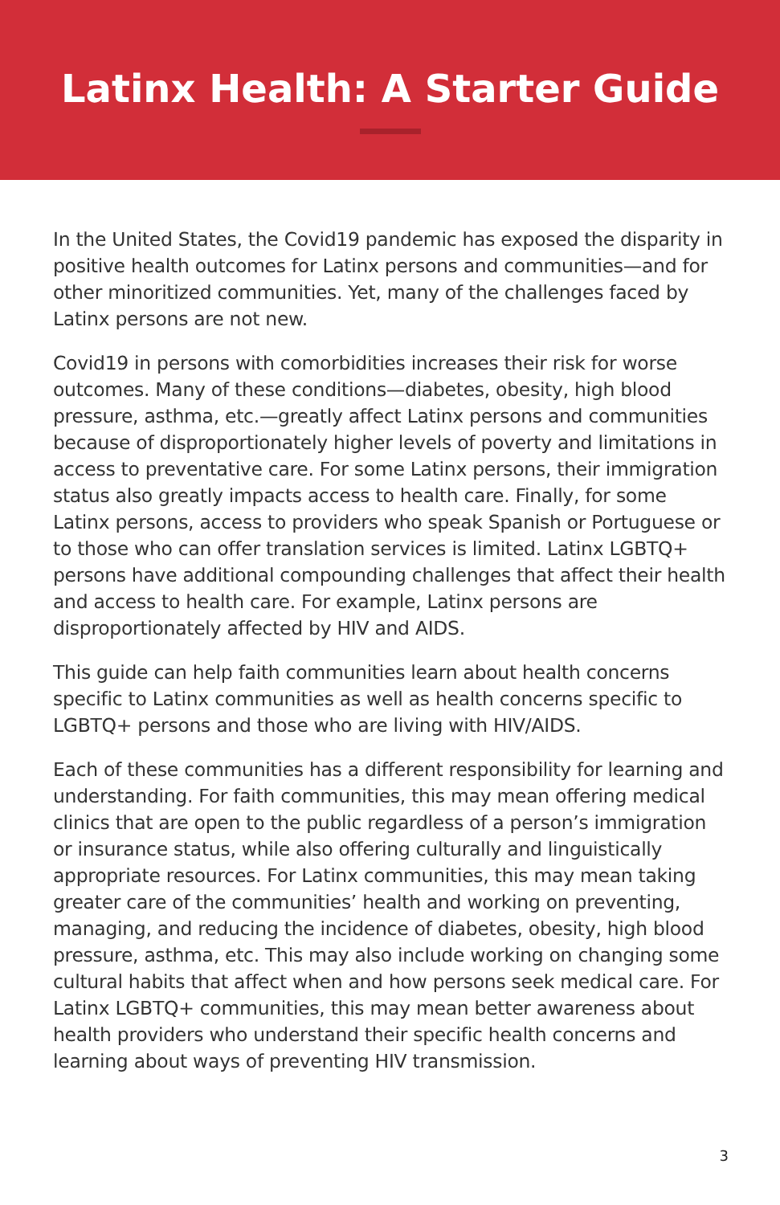Latinx Health: A Starter Guide
In the United States, the Covid19 pandemic has exposed the disparity in positive health outcomes for Latinx persons and communities—and for other minoritized communities. Yet, many of the challenges faced by Latinx persons are not new.
Covid19 in persons with comorbidities increases their risk for worse outcomes. Many of these conditions—diabetes, obesity, high blood pressure, asthma, etc.—greatly affect Latinx persons and communities because of disproportionately higher levels of poverty and limitations in access to preventative care. For some Latinx persons, their immigration status also greatly impacts access to health care. Finally, for some Latinx persons, access to providers who speak Spanish or Portuguese or to those who can offer translation services is limited. Latinx LGBTQ+ persons have additional compounding challenges that affect their health and access to health care. For example, Latinx persons are disproportionately affected by HIV and AIDS.
This guide can help faith communities learn about health concerns specific to Latinx communities as well as health concerns specific to LGBTQ+ persons and those who are living with HIV/AIDS.
Each of these communities has a different responsibility for learning and understanding. For faith communities, this may mean offering medical clinics that are open to the public regardless of a person’s immigration or insurance status, while also offering culturally and linguistically appropriate resources. For Latinx communities, this may mean taking greater care of the communities’ health and working on preventing, managing, and reducing the incidence of diabetes, obesity, high blood pressure, asthma, etc. This may also include working on changing some cultural habits that affect when and how persons seek medical care. For Latinx LGBTQ+ communities, this may mean better awareness about health providers who understand their specific health concerns and learning about ways of preventing HIV transmission.
3